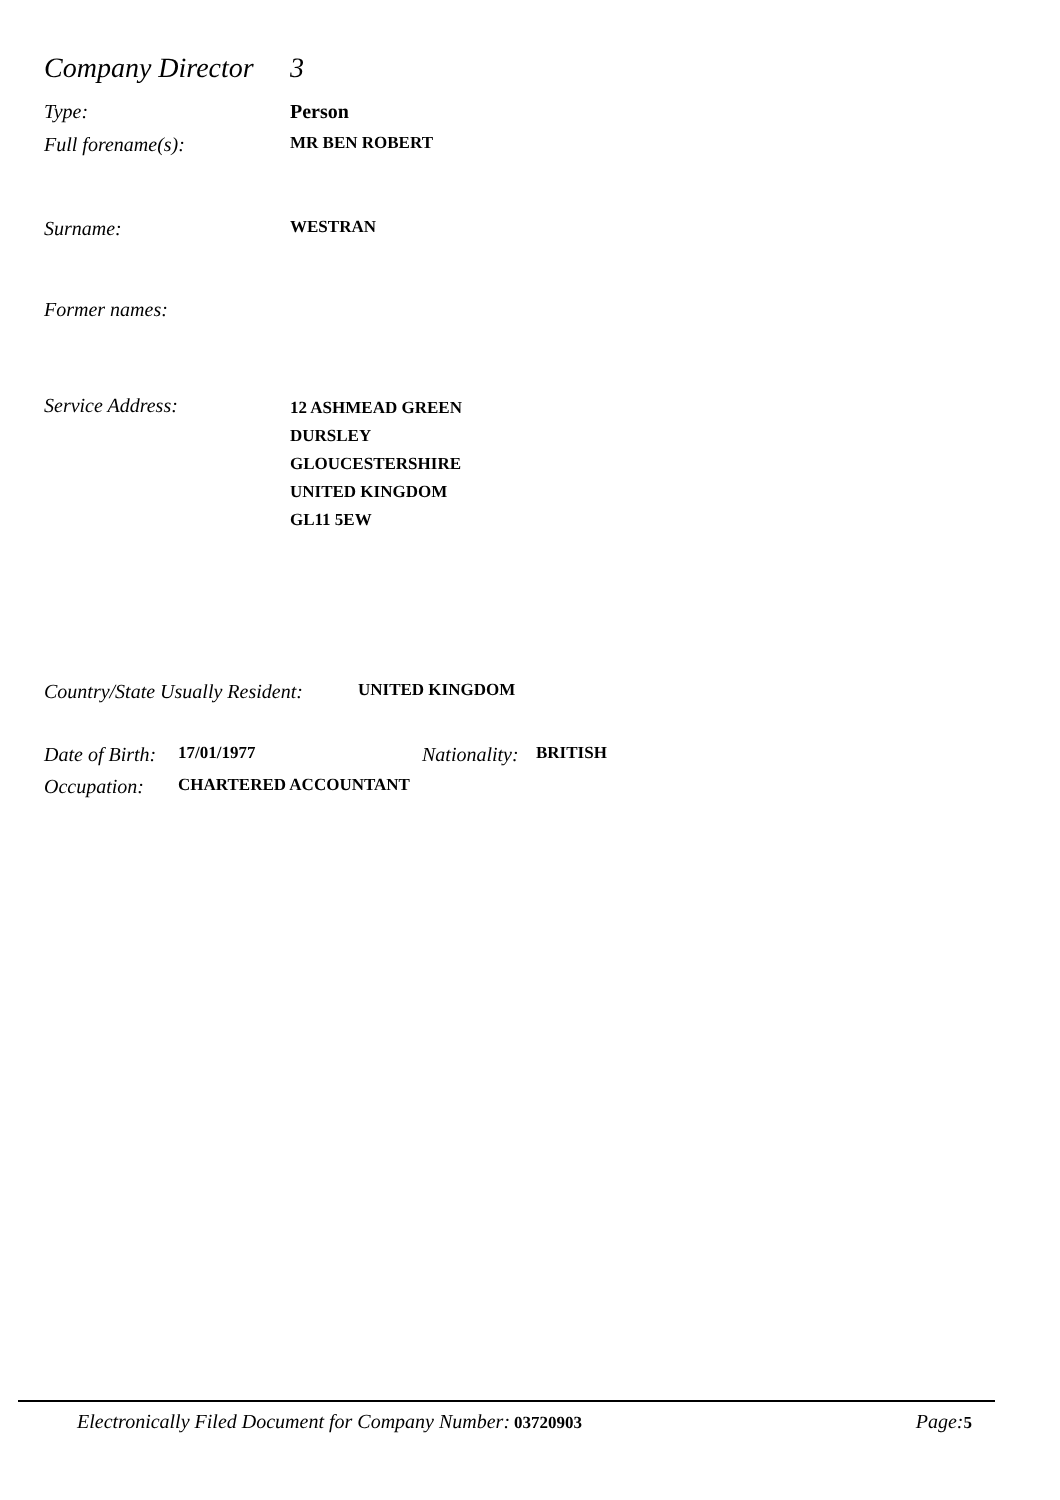Company Director 3
Type: Person
Full forename(s): MR BEN ROBERT
Surname: WESTRAN
Former names:
Service Address: 12 ASHMEAD GREEN
DURSLEY
GLOUCESTERSHIRE
UNITED KINGDOM
GL11 5EW
Country/State Usually Resident: UNITED KINGDOM
Date of Birth: 17/01/1977 Nationality: BRITISH
Occupation: CHARTERED ACCOUNTANT
Electronically Filed Document for Company Number: 03720903 Page: 5